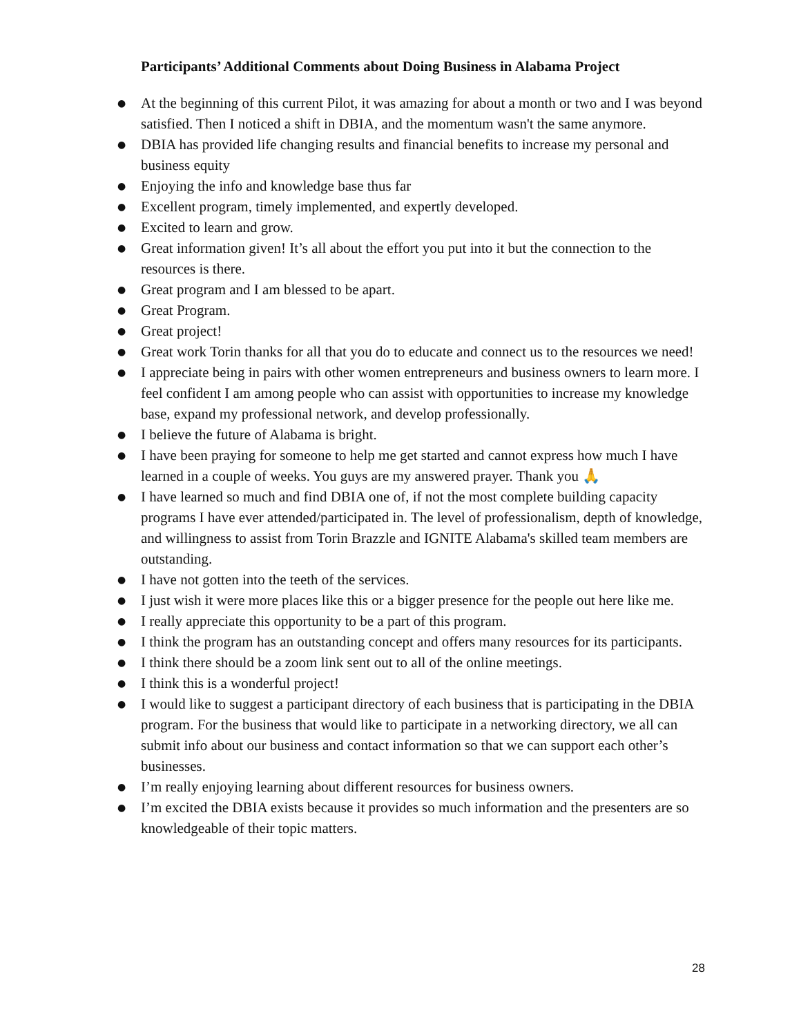Participants’ Additional Comments about Doing Business in Alabama Project
● At the beginning of this current Pilot, it was amazing for about a month or two and I was beyond satisfied. Then I noticed a shift in DBIA, and the momentum wasn't the same anymore.
● DBIA has provided life changing results and financial benefits to increase my personal and business equity
● Enjoying the info and knowledge base thus far
● Excellent program, timely implemented, and expertly developed.
● Excited to learn and grow.
● Great information given! It’s all about the effort you put into it but the connection to the resources is there.
● Great program and I am blessed to be apart.
● Great Program.
● Great project!
● Great work Torin thanks for all that you do to educate and connect us to the resources we need!
● I appreciate being in pairs with other women entrepreneurs and business owners to learn more. I feel confident I am among people who can assist with opportunities to increase my knowledge base, expand my professional network, and develop professionally.
● I believe the future of Alabama is bright.
● I have been praying for someone to help me get started and cannot express how much I have learned in a couple of weeks. You guys are my answered prayer. Thank you 🙏
● I have learned so much and find DBIA one of, if not the most complete building capacity programs I have ever attended/participated in. The level of professionalism, depth of knowledge, and willingness to assist from Torin Brazzle and IGNITE Alabama's skilled team members are outstanding.
● I have not gotten into the teeth of the services.
● I just wish it were more places like this or a bigger presence for the people out here like me.
● I really appreciate this opportunity to be a part of this program.
● I think the program has an outstanding concept and offers many resources for its participants.
● I think there should be a zoom link sent out to all of the online meetings.
● I think this is a wonderful project!
● I would like to suggest a participant directory of each business that is participating in the DBIA program. For the business that would like to participate in a networking directory, we all can submit info about our business and contact information so that we can support each other’s businesses.
● I’m really enjoying learning about different resources for business owners.
● I’m excited the DBIA exists because it provides so much information and the presenters are so knowledgeable of their topic matters.
28